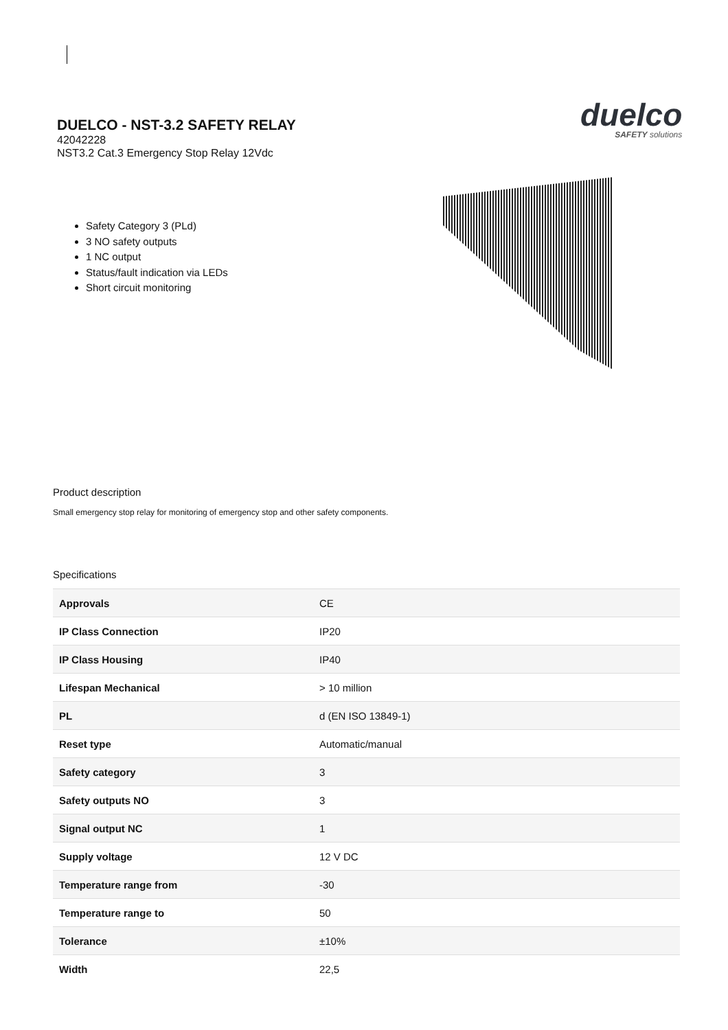DUELCO - NST-3.2 SAFETY RELAY
42042228
NST3.2 Cat.3 Emergency Stop Relay 12Vdc
duelco
SAFETY solutions
Safety Category 3 (PLd)
3 NO safety outputs
1 NC output
Status/fault indication via LEDs
Short circuit monitoring
Product description
Small emergency stop relay for monitoring of emergency stop and other safety components.
Specifications
| Approvals | CE |
| IP Class Connection | IP20 |
| IP Class Housing | IP40 |
| Lifespan Mechanical | > 10 million |
| PL | d (EN ISO 13849-1) |
| Reset type | Automatic/manual |
| Safety category | 3 |
| Safety outputs NO | 3 |
| Signal output NC | 1 |
| Supply voltage | 12 V DC |
| Temperature range from | -30 |
| Temperature range to | 50 |
| Tolerance | ±10% |
| Width | 22,5 |